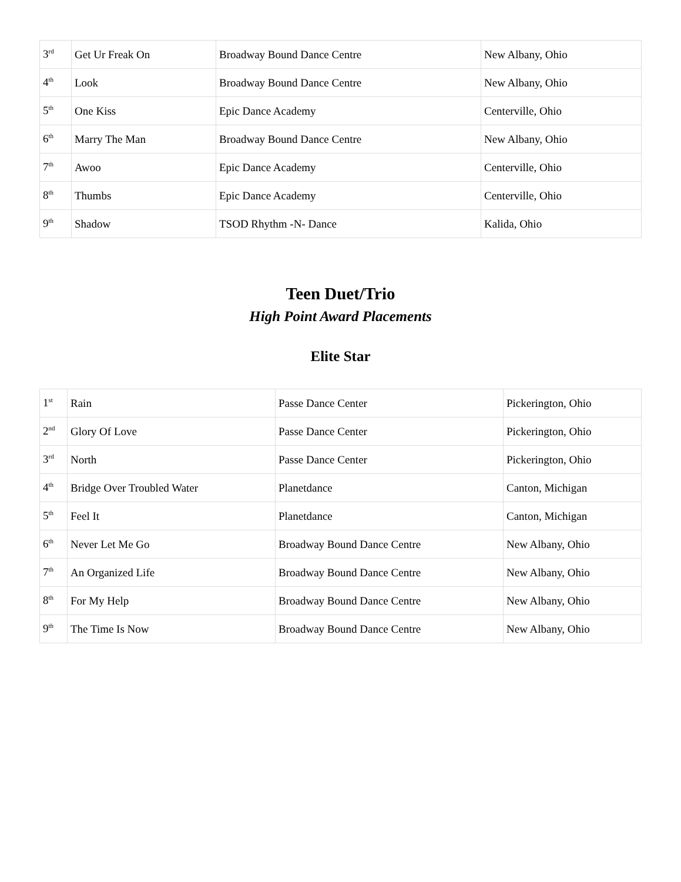| 3<sup>rd</sup> | Get Ur Freak On | Broadway Bound Dance Centre | New Albany, Ohio |
| 4<sup>th</sup> | Look | Broadway Bound Dance Centre | New Albany, Ohio |
| 5<sup>th</sup> | One Kiss | Epic Dance Academy | Centerville, Ohio |
| 6<sup>th</sup> | Marry The Man | Broadway Bound Dance Centre | New Albany, Ohio |
| 7<sup>th</sup> | Awoo | Epic Dance Academy | Centerville, Ohio |
| 8<sup>th</sup> | Thumbs | Epic Dance Academy | Centerville, Ohio |
| 9<sup>th</sup> | Shadow | TSOD Rhythm -N- Dance | Kalida, Ohio |
Teen Duet/Trio
High Point Award Placements
Elite Star
| 1<sup>st</sup> | Rain | Passe Dance Center | Pickerington, Ohio |
| 2<sup>nd</sup> | Glory Of Love | Passe Dance Center | Pickerington, Ohio |
| 3<sup>rd</sup> | North | Passe Dance Center | Pickerington, Ohio |
| 4<sup>th</sup> | Bridge Over Troubled Water | Planetdance | Canton, Michigan |
| 5<sup>th</sup> | Feel It | Planetdance | Canton, Michigan |
| 6<sup>th</sup> | Never Let Me Go | Broadway Bound Dance Centre | New Albany, Ohio |
| 7<sup>th</sup> | An Organized Life | Broadway Bound Dance Centre | New Albany, Ohio |
| 8<sup>th</sup> | For My Help | Broadway Bound Dance Centre | New Albany, Ohio |
| 9<sup>th</sup> | The Time Is Now | Broadway Bound Dance Centre | New Albany, Ohio |